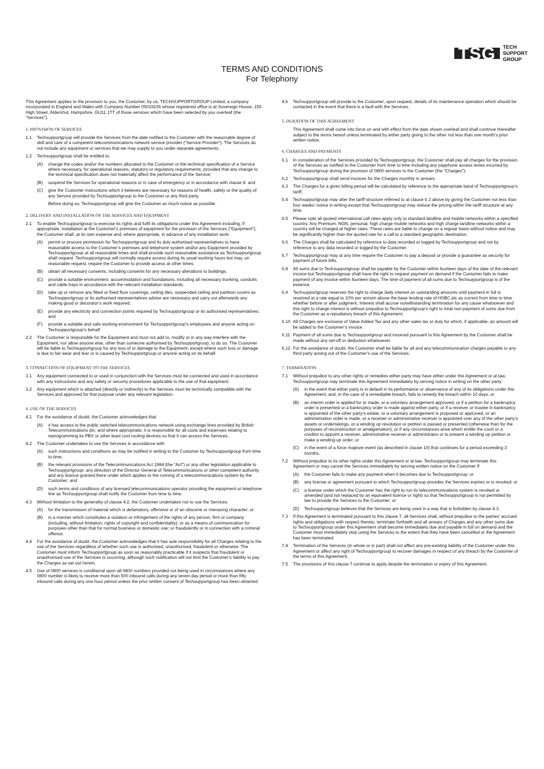TSG
TECH
SUPPORT
GROUP
TERMS AND CONDITIONS
For Telephony
This Agreement applies to the provision to you, the Customer, by us, TECHSUPPORTGROUP Limited, a company incorporated in England and Wales with Company Number 05019236 whose registered office is at Sovereign House, 155 High Street, Aldershot, Hampshire, GU11 1TT of those services which have been selected by you overleaf (the “Services”).
1. PROVISION OF SERVICES
1.1 Techsupportgroup will provide the Services from the date notified to the Customer with the reasonable degree of skill and care of a competent telecommunications network service provider (“Service Provider”). The Services do not include any equipment or services that we may supply to you under separate agreements.
1.2 Techsupportgroup shall be entitled to:
(A) change the codes and/or the numbers allocated to the Customer or the technical specification of a Service where necessary, for operational reasons, statutory or regulatory requirements, provided that any change to the technical specification does not materially affect the performance of the Service;
(B) suspend the Services for operational reasons or in case of emergency or in accordance with clause 8: and
(C) give the Customer instructions which it believes are necessary for reasons of health, safety or the quality of any Service provided by Techsupportgroup to the Customer or any third party.
Before doing so, Techsupportgroup will give the Customer as much notice as possible.
2. DELIVERY AND INSTALLATION OF THE SERVICES AND EQUIPMENT
2.1 To enable Techsupportgroup to exercise its rights and fulfil its obligations under this Agreement including, if appropriate, installation at the Customer’s premises of equipment for the provision of the Services (“Equipment”), the Customer shall, at its own expense and, where appropriate, in advance of any installation work:
(A) permit or procure permission for Techsupportgroup and its duly authorised representatives to have reasonable access to the Customer’s premises and telephone system and/or any Equipment provided by Techsupportgroup at all reasonable times and shall provide such reasonable assistance as Techsupportgroup shall request. Techsupportgroup will normally require access during its usual working hours but may, on reasonable request, require the Customer to provide access at other times;
(B) obtain all necessary consents, including consents for any necessary alterations to buildings;
(C) provide a suitable environment, accommodation and foundations, including all necessary trunking, conduits and cable trays in accordance with the relevant installation standards;
(D) take up or remove any fitted or fixed floor coverings, ceiling tiles, suspended ceiling and partition covers as Techsupportgroup or its authorised representatives advise are necessary and carry out afterwards any making good or decorator’s work required;
(E) provide any electricity and connection points required by Techsupportgroup or its authorised representatives; and
(F) provide a suitable and safe working environment for Techsupportgroup’s employees and anyone acting on Techsupportgroup’s behalf.
2.2 The Customer is responsible for the Equipment and must not add to, modify or in any way interfere with the Equipment, nor allow anyone else, other than someone authorised by Techsupportgroup, to do so. The Customer will be liable to Techsupportgroup for any loss of or damage to the Equipment, except where such loss or damage is due to fair wear and tear or is caused by Techsupportgroup or anyone acting on its behalf.
3. CONNECTION OF EQUIPMENT TO THE SERVICES
3.1 Any equipment connected to or used in conjunction with the Services must be connected and used in accordance with any instructions and any safety or security procedures applicable to the use of that equipment.
3.2 Any equipment which is attached (directly or indirectly) to the Services must be technically compatible with the Services and approved for that purpose under any relevant legislation.
4. USE OF THE SERVICES
4.1 For the avoidance of doubt, the Customer acknowledges that:
(A) it has access to the public switched telecommunications network using exchange lines provided by British Telecommunications plc; and where appropriate, it is responsible for all costs and expenses relating to reprogramming its PBX or other least cost routing devices so that it can access the Services.
4.2 The Customer undertakes to use the Services in accordance with:
(A) such instructions and conditions as may be notified in writing to the Customer by Techsupportgroup from time to time;
(B) the relevant provisions of the Telecommunications Act 1984 (the “Act”) or any other legislation applicable to Techsupportgroup; any direction of the Director General of Telecommunications or other competent authority and any licence granted there under which applies to the running of a telecommunications system by the Customer; and
(D) such terms and conditions of any licensed telecommunications operator providing the equipment or telephone line as Techsupportgroup shall notify the Customer from time to time.
4.3 Without limitation to the generality of clause 4.2, the Customer undertakes not to use the Services:
(A) for the transmission of material which is defamatory, offensive or of an obscene or menacing character; or
(B) in a manner which constitutes a violation or infringement of the rights of any person, firm or company (including, without limitation, rights of copyright and confidentiality); or as a means of communication for purposes other than that for normal business or domestic use; or fraudulently or in connection with a criminal offence.
4.4 For the avoidance of doubt, the Customer acknowledges that it has sole responsibility for all Charges relating to the use of the Services regardless of whether such use is authorised, unauthorised, fraudulent or otherwise. The Customer must inform Techsupportgroup as soon as reasonably practicable if it suspects that fraudulent or unauthorised use of the Services is occurring, although such notification will not limit the Customer’s liability to pay the Charges as set out herein.
4.5 Use of 0800 services is conditional upon all 0800 numbers provided not being used in circumstances where any 0800 number is likely to receive more than 500 inbound calls during any seven day period or more than fifty inbound calls during any one hour period unless the prior written consent of Techsupportgroup has been obtained.
4.6 Techsupportgroup will provide to the Customer, upon request, details of its maintenance operation which should be contacted in the event that there is a fault with the Services.
5. DURATION OF THIS AGREEMENT
This Agreement shall come into force on and with effect from the date shown overleaf and shall continue thereafter subject to the terms hereof unless terminated by either party giving to the other not less than one month’s prior written notice.
6. CHARGES AND PAYMENTS
6.1 In consideration of the Services provided by Techsupportgroup, the Customer shall pay all charges for the provision of the Services as notified to the Customer from time to time including any payphone access levies incurred by Techsupportgroup during the provision of 0800 services to the Customer (the “Charges”).
6.2 Techsupportgroup shall send invoices for the Charges monthly in arrears.
6.3 The Charges for a given billing period will be calculated by reference to the appropriate band of Techsupportgroup’s tariff.
6.4 Techsupportgroup may alter the tariff structure referred to at clause 6.3 above by giving the Customer not less than four weeks’ notice in writing except that Techsupportgroup may reduce the pricing within the tariff structure at any time.
6.5 Please note all quoted international call rates apply only to standard landline and mobile networks within a specified country. Any Premium, NGN, personal, high charge mobile networks and high charge landline networks within a country will be charged at higher rates. These rates are liable to change on a regular basis without notice and may be significantly higher than the quoted rate for a call to a standard geographic destination.
6.6 The Charges shall be calculated by reference to data recorded or logged by Techsupportgroup and not by reference to any data recorded or logged by the Customer.
6.7 Techsupportgroup may at any time require the Customer to pay a deposit or provide a guarantee as security for payment of future bills.
6.8 All sums due to Techsupportgroup shall be payable by the Customer within fourteen days of the date of the relevant invoice but Techsupportgroup shall have the right to request payment on demand if the Customer fails to make payment of any invoice within fourteen days. The time of payment of all sums due to Techsupportgroup is of the essence.
6.9 Techsupportgroup reserves the right to charge daily interest on outstanding amounts until payment in full is received at a rate equal to 10% per annum above the base lending rate of HSBC plc as current from time to time whether before or after judgment. Interest shall accrue notwithstanding termination for any cause whatsoever and this right to charge interest is without prejudice to Techsupportgroup’s right to treat non-payment of sums due from the Customer as a repudiatory breach of this Agreement.
6.10 All Charges are exclusive of Value Added Tax and any other sales tax or duty for which, if applicable, an amount will be added to the Customer’s invoice.
6.11 Payment of all sums due to Techsupportgroup and invoiced pursuant to this Agreement by the Customer shall be made without any set-off or deduction whatsoever.
6.12 For the avoidance of doubt, the Customer shall be liable for all and any telecommunication charges payable to any third party arising out of the Customer’s use of the Services.
7. TERMINATION
7.1 Without prejudice to any other rights or remedies either party may have either under this Agreement or at law, Techsupportgroup may terminate this Agreement immediately by serving notice in writing on the other party:
(A) in the event that either party is in default in its performance or observance of any of its obligations under this Agreement, and, in the case of a remediable breach, fails to remedy the breach within 10 days; or
(B) an interim order is applied for or made, or a voluntary arrangement approved, or if a petition for a bankruptcy order is presented or a bankruptcy order is made against either party, or if a receiver or trustee in bankruptcy is appointed of the other party’s estate, or a voluntary arrangement is proposed or approved, or an administration order is made, or a receiver or administrative receiver is appointed over any of the other party’s assets or undertakings, or a winding up resolution or petition is passed or presented (otherwise than for the purposes of reconstruction or amalgamation), or if any circumstances arise which entitle the court or a creditor to appoint a receiver, administrative receiver or administrator or to present a winding up petition or make a winding-up order; or
(C) in the event of a force majeure event (as described in clause 10) that continues for a period exceeding 3 months.
7.2 Without prejudice to its other rights under this Agreement or at law, Techsupportgroup may terminate this Agreement or may cancel the Services immediately by serving written notice on the Customer if:
(A) the Customer fails to make any payment when it becomes due to Techsupportgroup; or
(B) any license or agreement pursuant to which Techsupportgroup provides the Services expires or is revoked; or
(C) a license under which the Customer has the right to run its telecommunications system is revoked or amended (and not replaced by an equivalent licence or right) so that Techsupportgroup is not permitted by law to provide the Services to the Customer; or
(D) Techsupportgroup believes that the Services are being used in a way that is forbidden by clause 4.3.
7.3 If this Agreement is terminated pursuant to this clause 7, all Services shall, without prejudice to the parties’ accrued rights and obligations with respect thereto, terminate forthwith and all arrears of Charges and any other sums due to Techsupportgroup under this Agreement shall become immediately due and payable in full on demand and the Customer must immediately stop using the Services to the extent that they have been cancelled or the Agreement has been terminated.
7.4 Termination of the Services (in whole or in part) shall not affect any pre-existing liability of the Customer under this Agreement or affect any right of Techsupportgroup to recover damages in respect of any breach by the Customer of the terms of this Agreement.
7.5 The provisions of this clause 7 continue to apply despite the termination or expiry of this Agreement.